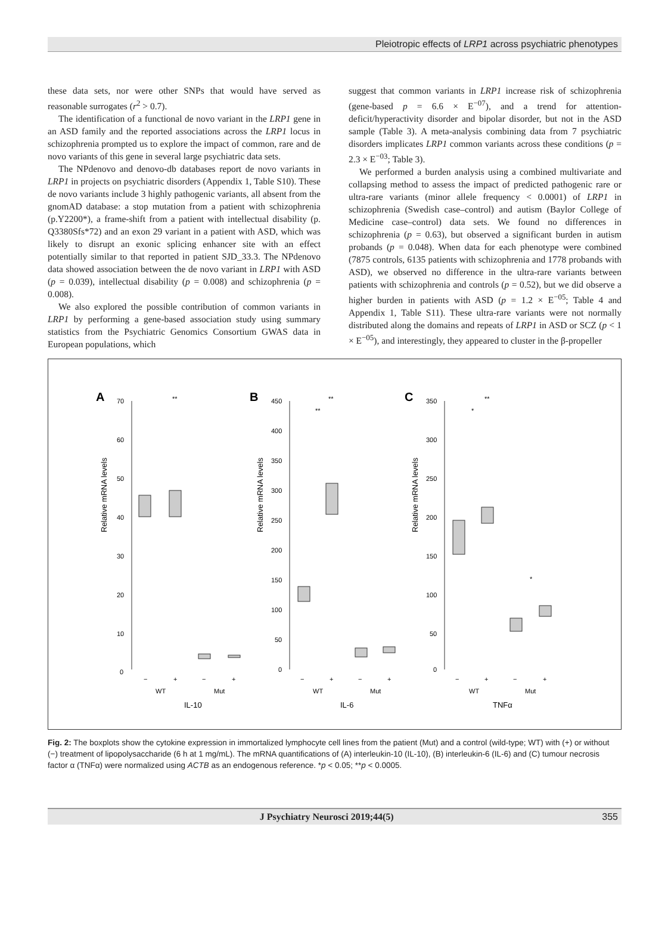Pleiotropic effects of LRP1 across psychiatric phenotypes
these data sets, nor were other SNPs that would have served as reasonable surrogates (r<sup>2</sup> > 0.7).
The identification of a functional de novo variant in the LRP1 gene in an ASD family and the reported associations across the LRP1 locus in schizophrenia prompted us to explore the impact of common, rare and de novo variants of this gene in several large psychiatric data sets.
The NPdenovo and denovo-db databases report de novo variants in LRP1 in projects on psychiatric disorders (Appendix 1, Table S10). These de novo variants include 3 highly pathogenic variants, all absent from the gnomAD database: a stop mutation from a patient with schizophrenia (p.Y2200*), a frame-shift from a patient with intellectual disability (p. Q3380Sfs*72) and an exon 29 variant in a patient with ASD, which was likely to disrupt an exonic splicing enhancer site with an effect potentially similar to that reported in patient SJD_33.3. The NPdenovo data showed association between the de novo variant in LRP1 with ASD (p = 0.039), intellectual disability (p = 0.008) and schizophrenia (p = 0.008).
We also explored the possible contribution of common variants in LRP1 by performing a gene-based association study using summary statistics from the Psychiatric Genomics Consortium GWAS data in European populations, which
suggest that common variants in LRP1 increase risk of schizophrenia (gene-based p = 6.6 × E<sup>−07</sup>), and a trend for attention-deficit/hyperactivity disorder and bipolar disorder, but not in the ASD sample (Table 3). A meta-analysis combining data from 7 psychiatric disorders implicates LRP1 common variants across these conditions (p = 2.3 × E<sup>−03</sup>; Table 3).
We performed a burden analysis using a combined multivariate and collapsing method to assess the impact of predicted pathogenic rare or ultra-rare variants (minor allele frequency < 0.0001) of LRP1 in schizophrenia (Swedish case–control) and autism (Baylor College of Medicine case–control) data sets. We found no differences in schizophrenia (p = 0.63), but observed a significant burden in autism probands (p = 0.048). When data for each phenotype were combined (7875 controls, 6135 patients with schizophrenia and 1778 probands with ASD), we observed no difference in the ultra-rare variants between patients with schizophrenia and controls (p = 0.52), but we did observe a higher burden in patients with ASD (p = 1.2 × E<sup>−05</sup>; Table 4 and Appendix 1, Table S11). These ultra-rare variants were not normally distributed along the domains and repeats of LRP1 in ASD or SCZ (p < 1 × E<sup>−05</sup>), and interestingly, they appeared to cluster in the β-propeller
A
Relative mRNA levels
70
60
50
40
30
20
10
0
**
−
+
−
+
WT
Mut
IL-10
B
Relative mRNA levels
450
400
350
300
250
200
150
100
50
0
**
**
−
+
−
+
WT
Mut
IL-6
C
Relative mRNA levels
350
300
250
200
150
100
50
0
**
*
*
−
+
−
+
WT
Mut
TNFα
Fig. 2: The boxplots show the cytokine expression in immortalized lymphocyte cell lines from the patient (Mut) and a control (wild-type; WT) with (+) or without (−) treatment of lipopolysaccharide (6 h at 1 mg/mL). The mRNA quantifications of (A) interleukin-10 (IL-10), (B) interleukin-6 (IL-6) and (C) tumour necrosis factor α (TNFα) were normalized using ACTB as an endogenous reference. *p < 0.05; **p < 0.0005.
J Psychiatry Neurosci 2019;44(5) 355